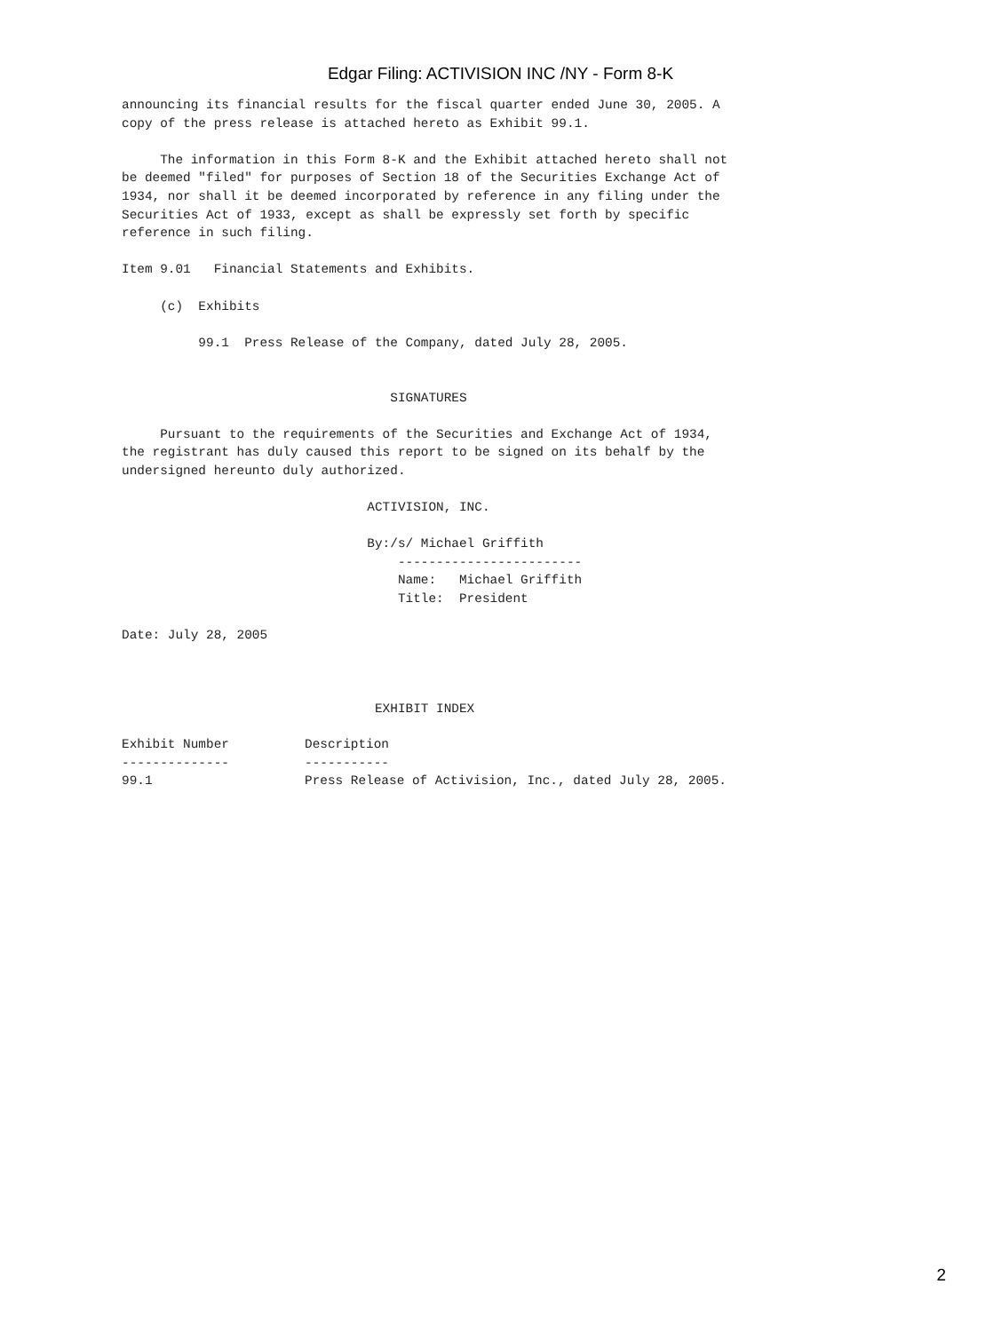Edgar Filing: ACTIVISION INC /NY - Form 8-K
announcing its financial results for the fiscal quarter ended June 30, 2005. A
copy of the press release is attached hereto as Exhibit 99.1.

     The information in this Form 8-K and the Exhibit attached hereto shall not
be deemed "filed" for purposes of Section 18 of the Securities Exchange Act of
1934, nor shall it be deemed incorporated by reference in any filing under the
Securities Act of 1933, except as shall be expressly set forth by specific
reference in such filing.

Item 9.01   Financial Statements and Exhibits.

     (c)  Exhibits

          99.1  Press Release of the Company, dated July 28, 2005.


                                   SIGNATURES

     Pursuant to the requirements of the Securities and Exchange Act of 1934,
the registrant has duly caused this report to be signed on its behalf by the
undersigned hereunto duly authorized.

                                ACTIVISION, INC.

                                By:/s/ Michael Griffith
                                    ------------------------
                                    Name:   Michael Griffith
                                    Title:  President

Date: July 28, 2005



                                 EXHIBIT INDEX
| Exhibit Number -------------- | Description ----------- |
| --- | --- |
| 99.1 | Press Release of Activision, Inc., dated July 28, 2005. |
2